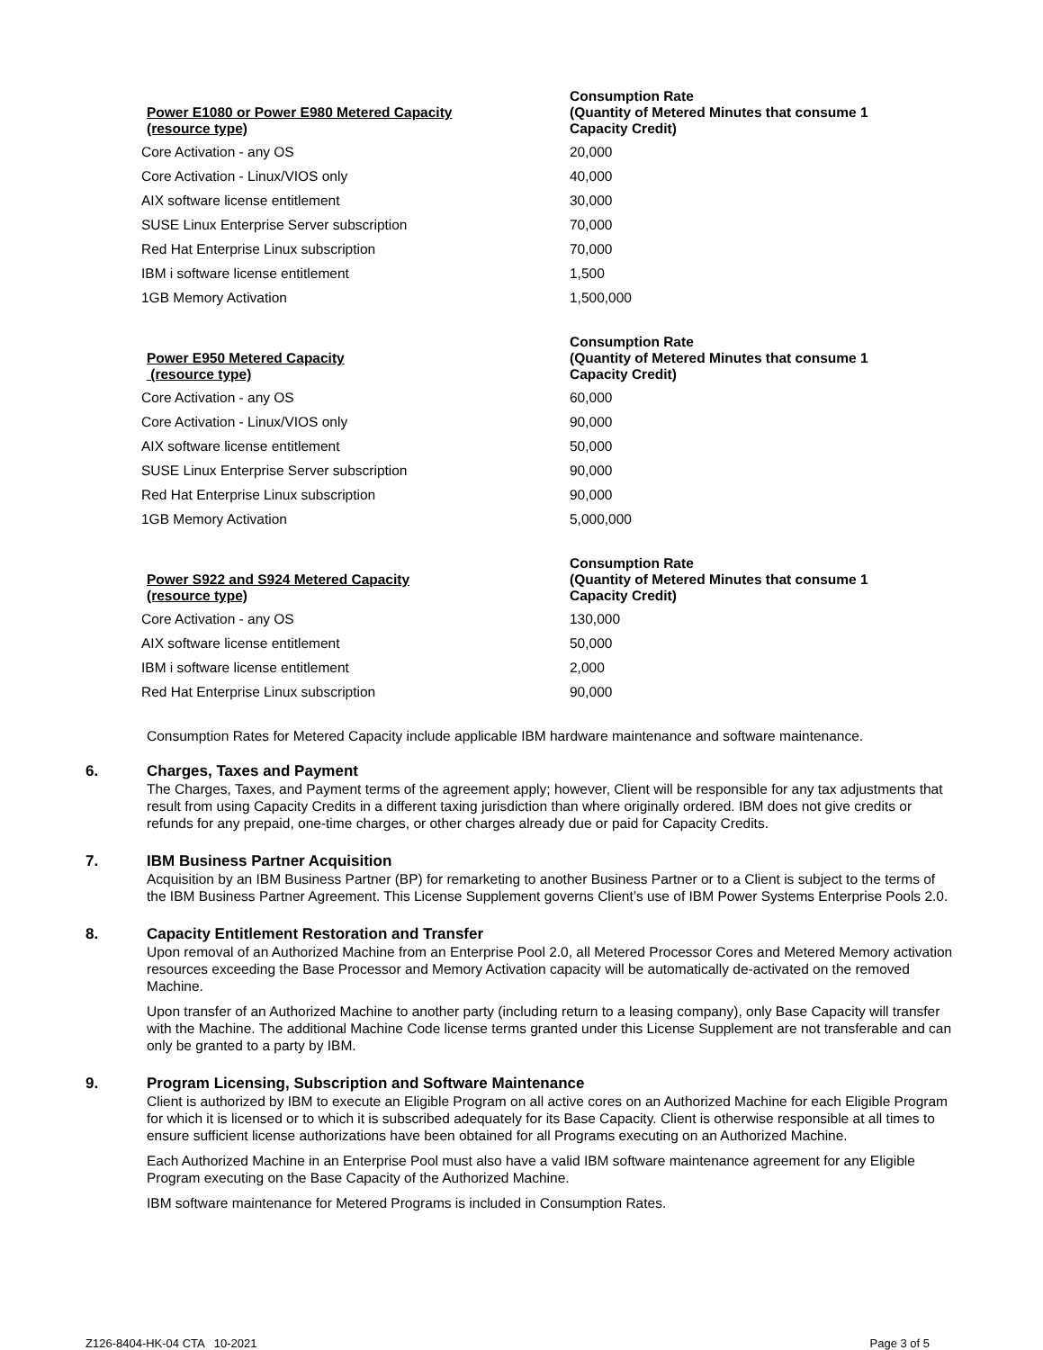| Power E1080 or Power E980 Metered Capacity (resource type) | Consumption Rate (Quantity of Metered Minutes that consume 1 Capacity Credit) |
| --- | --- |
| Core Activation - any OS | 20,000 |
| Core Activation - Linux/VIOS only | 40,000 |
| AIX software license entitlement | 30,000 |
| SUSE Linux Enterprise Server subscription | 70,000 |
| Red Hat Enterprise Linux subscription | 70,000 |
| IBM i software license entitlement | 1,500 |
| 1GB Memory Activation | 1,500,000 |
| Power E950 Metered Capacity (resource type) | Consumption Rate (Quantity of Metered Minutes that consume 1 Capacity Credit) |
| --- | --- |
| Core Activation - any OS | 60,000 |
| Core Activation - Linux/VIOS only | 90,000 |
| AIX software license entitlement | 50,000 |
| SUSE Linux Enterprise Server subscription | 90,000 |
| Red Hat Enterprise Linux subscription | 90,000 |
| 1GB Memory Activation | 5,000,000 |
| Power S922 and S924 Metered Capacity (resource type) | Consumption Rate (Quantity of Metered Minutes that consume 1 Capacity Credit) |
| --- | --- |
| Core Activation - any OS | 130,000 |
| AIX software license entitlement | 50,000 |
| IBM i software license entitlement | 2,000 |
| Red Hat Enterprise Linux subscription | 90,000 |
Consumption Rates for Metered Capacity include applicable IBM hardware maintenance and software maintenance.
6. Charges, Taxes and Payment
The Charges, Taxes, and Payment terms of the agreement apply; however, Client will be responsible for any tax adjustments that result from using Capacity Credits in a different taxing jurisdiction than where originally ordered. IBM does not give credits or refunds for any prepaid, one-time charges, or other charges already due or paid for Capacity Credits.
7. IBM Business Partner Acquisition
Acquisition by an IBM Business Partner (BP) for remarketing to another Business Partner or to a Client is subject to the terms of the IBM Business Partner Agreement. This License Supplement governs Client’s use of IBM Power Systems Enterprise Pools 2.0.
8. Capacity Entitlement Restoration and Transfer
Upon removal of an Authorized Machine from an Enterprise Pool 2.0, all Metered Processor Cores and Metered Memory activation resources exceeding the Base Processor and Memory Activation capacity will be automatically de-activated on the removed Machine.
Upon transfer of an Authorized Machine to another party (including return to a leasing company), only Base Capacity will transfer with the Machine. The additional Machine Code license terms granted under this License Supplement are not transferable and can only be granted to a party by IBM.
9. Program Licensing, Subscription and Software Maintenance
Client is authorized by IBM to execute an Eligible Program on all active cores on an Authorized Machine for each Eligible Program for which it is licensed or to which it is subscribed adequately for its Base Capacity. Client is otherwise responsible at all times to ensure sufficient license authorizations have been obtained for all Programs executing on an Authorized Machine.
Each Authorized Machine in an Enterprise Pool must also have a valid IBM software maintenance agreement for any Eligible Program executing on the Base Capacity of the Authorized Machine.
IBM software maintenance for Metered Programs is included in Consumption Rates.
Z126-8404-HK-04 CTA 10-2021 Page 3 of 5